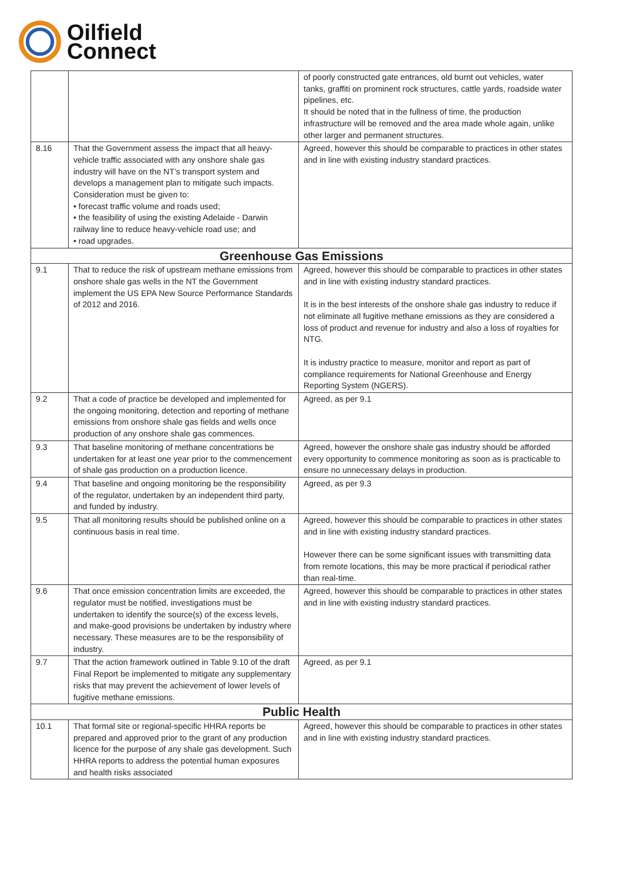Oilfield
Connect
| | | of poorly constructed gate entrances, old burnt out vehicles, water tanks, graffiti on prominent rock structures, cattle yards, roadside water pipelines, etc. It should be noted that in the fullness of time, the production infrastructure will be removed and the area made whole again, unlike other larger and permanent structures. |
| 8.16 | That the Government assess the impact that all heavy-vehicle traffic associated with any onshore shale gas industry will have on the NT’s transport system and develops a management plan to mitigate such impacts. Consideration must be given to: • forecast traffic volume and roads used; • the feasibility of using the existing Adelaide - Darwin railway line to reduce heavy-vehicle road use; and • road upgrades. | Agreed, however this should be comparable to practices in other states and in line with existing industry standard practices. |
| Greenhouse Gas Emissions | | |
| 9.1 | That to reduce the risk of upstream methane emissions from onshore shale gas wells in the NT the Government implement the US EPA New Source Performance Standards of 2012 and 2016. | Agreed, however this should be comparable to practices in other states and in line with existing industry standard practices. It is in the best interests of the onshore shale gas industry to reduce if not eliminate all fugitive methane emissions as they are considered a loss of product and revenue for industry and also a loss of royalties for NTG. It is industry practice to measure, monitor and report as part of compliance requirements for National Greenhouse and Energy Reporting System (NGERS). |
| 9.2 | That a code of practice be developed and implemented for the ongoing monitoring, detection and reporting of methane emissions from onshore shale gas fields and wells once production of any onshore shale gas commences. | Agreed, as per 9.1 |
| 9.3 | That baseline monitoring of methane concentrations be undertaken for at least one year prior to the commencement of shale gas production on a production licence. | Agreed, however the onshore shale gas industry should be afforded every opportunity to commence monitoring as soon as is practicable to ensure no unnecessary delays in production. |
| 9.4 | That baseline and ongoing monitoring be the responsibility of the regulator, undertaken by an independent third party, and funded by industry. | Agreed, as per 9.3 |
| 9.5 | That all monitoring results should be published online on a continuous basis in real time. | Agreed, however this should be comparable to practices in other states and in line with existing industry standard practices. However there can be some significant issues with transmitting data from remote locations, this may be more practical if periodical rather than real-time. |
| 9.6 | That once emission concentration limits are exceeded, the regulator must be notified, investigations must be undertaken to identify the source(s) of the excess levels, and make-good provisions be undertaken by industry where necessary. These measures are to be the responsibility of industry. | Agreed, however this should be comparable to practices in other states and in line with existing industry standard practices. |
| 9.7 | That the action framework outlined in Table 9.10 of the draft Final Report be implemented to mitigate any supplementary risks that may prevent the achievement of lower levels of fugitive methane emissions. | Agreed, as per 9.1 |
| Public Health | | |
| 10.1 | That formal site or regional-specific HHRA reports be prepared and approved prior to the grant of any production licence for the purpose of any shale gas development. Such HHRA reports to address the potential human exposures and health risks associated | Agreed, however this should be comparable to practices in other states and in line with existing industry standard practices. |